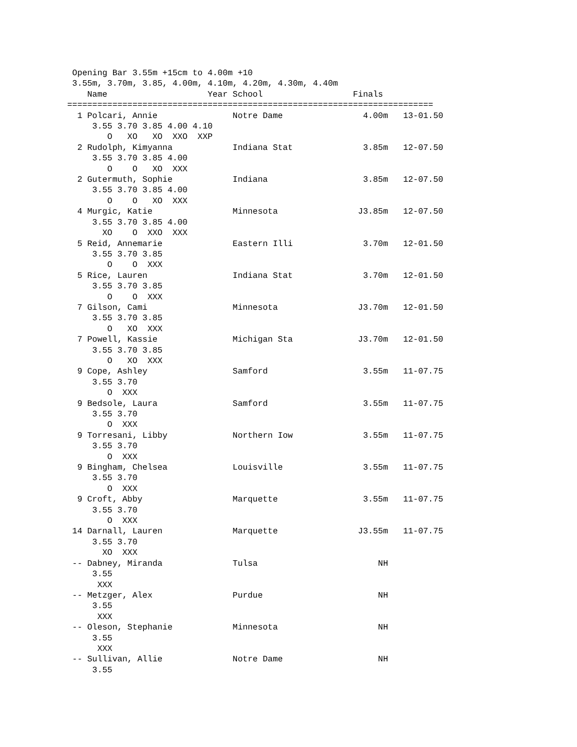Opening Bar 3.55m +15cm to 4.00m +10
 3.55m, 3.70m, 3.85, 4.00m, 4.10m, 4.20m, 4.30m, 4.40m
    Name                    Year School                  Finals
=========================================================================
  1 Polcari, Annie               Notre Dame                4.00m   13-01.50
     3.55 3.70 3.85 4.00 4.10
        O   XO   XO  XXO  XXP
  2 Rudolph, Kimyanna            Indiana Stat              3.85m   12-07.50
     3.55 3.70 3.85 4.00
        O    O   XO  XXX
  2 Gutermuth, Sophie            Indiana                   3.85m   12-07.50
     3.55 3.70 3.85 4.00
        O    O   XO  XXX
  4 Murgic, Katie                Minnesota                J3.85m   12-07.50
     3.55 3.70 3.85 4.00
       XO    O  XXO  XXX
  5 Reid, Annemarie              Eastern Illi              3.70m   12-01.50
     3.55 3.70 3.85
        O    O  XXX
  5 Rice, Lauren                 Indiana Stat              3.70m   12-01.50
     3.55 3.70 3.85
        O    O  XXX
  7 Gilson, Cami                 Minnesota                J3.70m   12-01.50
     3.55 3.70 3.85
        O   XO  XXX
  7 Powell, Kassie               Michigan Sta             J3.70m   12-01.50
     3.55 3.70 3.85
        O   XO  XXX
  9 Cope, Ashley                 Samford                   3.55m   11-07.75
     3.55 3.70
        O  XXX
  9 Bedsole, Laura               Samford                   3.55m   11-07.75
     3.55 3.70
        O  XXX
  9 Torresani, Libby             Northern Iow              3.55m   11-07.75
     3.55 3.70
        O  XXX
  9 Bingham, Chelsea             Louisville                3.55m   11-07.75
     3.55 3.70
        O  XXX
  9 Croft, Abby                  Marquette                 3.55m   11-07.75
     3.55 3.70
        O  XXX
 14 Darnall, Lauren              Marquette                J3.55m   11-07.75
     3.55 3.70
       XO  XXX
 -- Dabney, Miranda              Tulsa                        NH
     3.55
      XXX
 -- Metzger, Alex                Purdue                       NH
     3.55
      XXX
 -- Oleson, Stephanie            Minnesota                    NH
     3.55
      XXX
 -- Sullivan, Allie              Notre Dame                   NH
     3.55